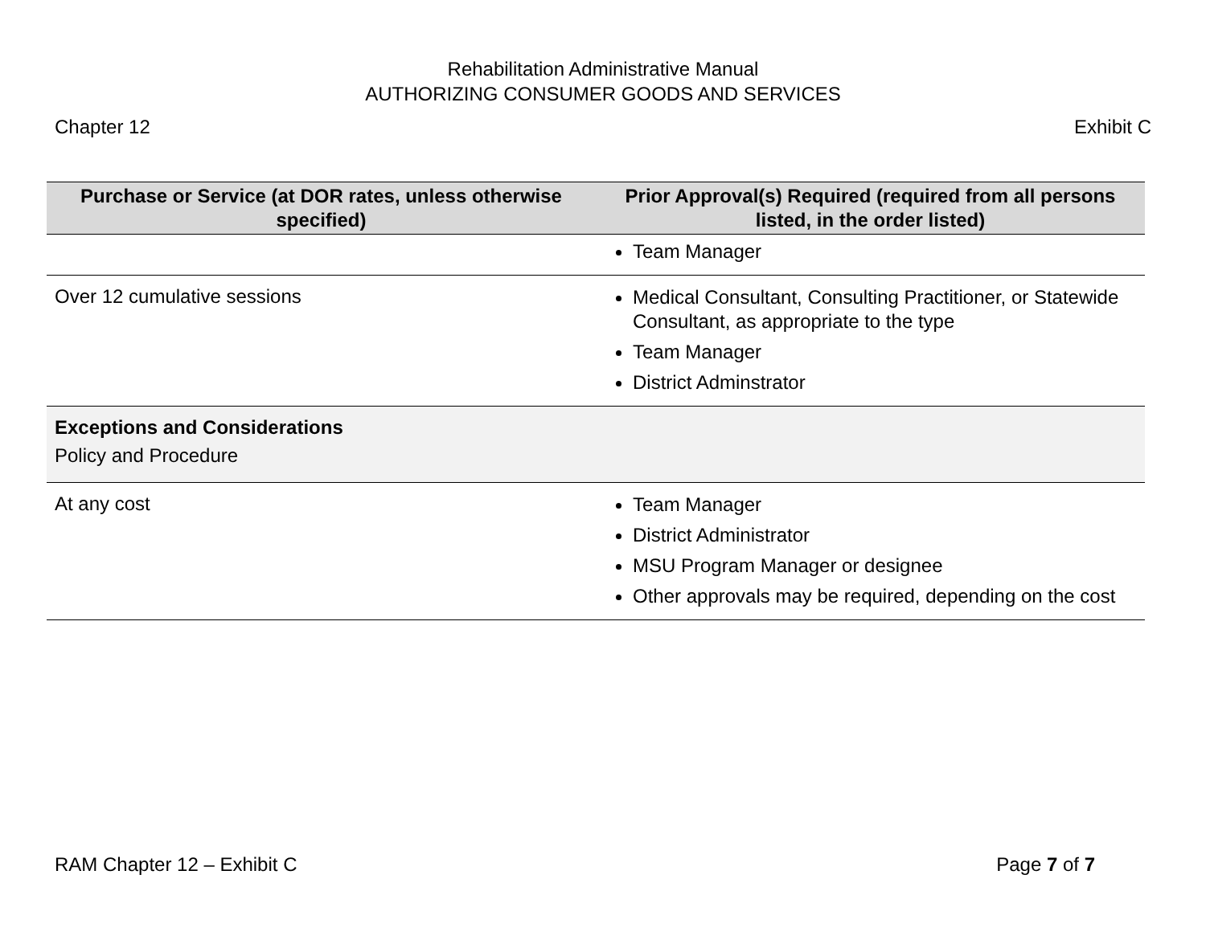Rehabilitation Administrative Manual
AUTHORIZING CONSUMER GOODS AND SERVICES
Chapter 12 Exhibit C
| Purchase or Service (at DOR rates, unless otherwise specified) | Prior Approval(s) Required (required from all persons listed, in the order listed) |
| --- | --- |
| | Team Manager |
| Over 12 cumulative sessions | Medical Consultant, Consulting Practitioner, or Statewide Consultant, as appropriate to the type Team Manager District Adminstrator |
| Exceptions and Considerations Policy and Procedure | |
| At any cost | Team Manager District Administrator MSU Program Manager or designee Other approvals may be required, depending on the cost |
RAM Chapter 12 – Exhibit C Page 7 of 7